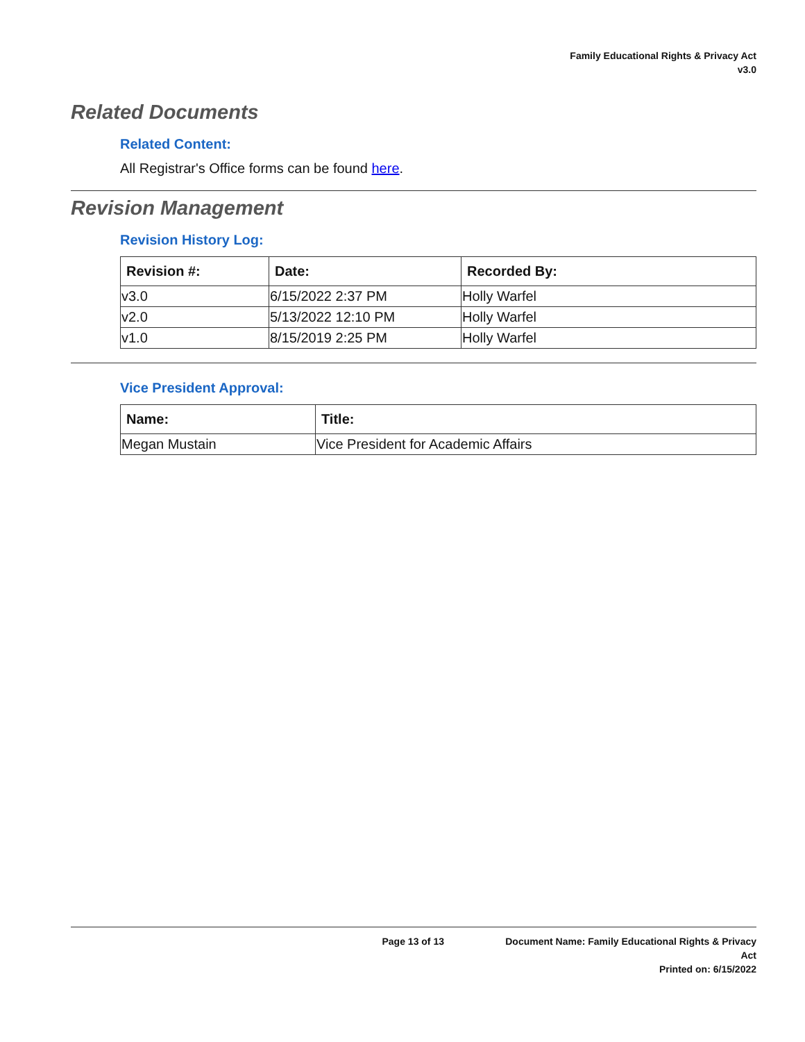Family Educational Rights & Privacy Act
v3.0
Related Documents
Related Content:
All Registrar's Office forms can be found here.
Revision Management
Revision History Log:
| Revision #: | Date: | Recorded By: |
| --- | --- | --- |
| v3.0 | 6/15/2022 2:37 PM | Holly Warfel |
| v2.0 | 5/13/2022 12:10 PM | Holly Warfel |
| v1.0 | 8/15/2019 2:25 PM | Holly Warfel |
Vice President Approval:
| Name: | Title: |
| --- | --- |
| Megan Mustain | Vice President for Academic Affairs |
Page 13 of 13 Document Name: Family Educational Rights & Privacy Act
Printed on: 6/15/2022